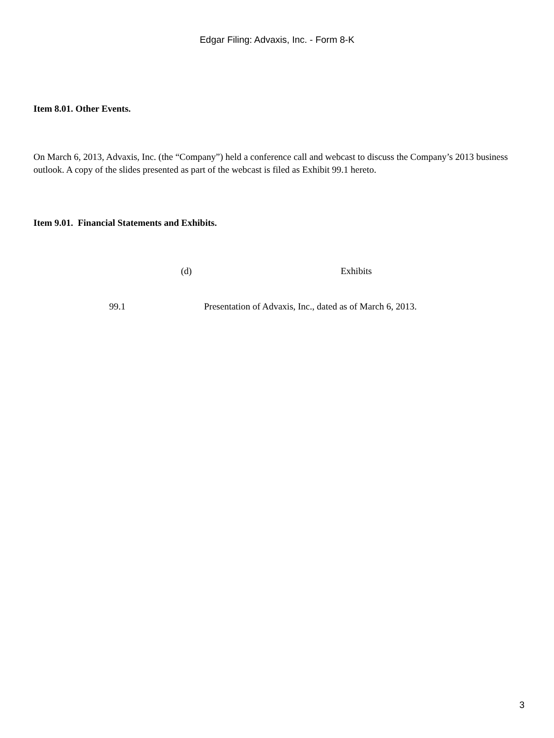Edgar Filing: Advaxis, Inc. - Form 8-K
Item 8.01. Other Events.
On March 6, 2013, Advaxis, Inc. (the “Company”) held a conference call and webcast to discuss the Company’s 2013 business outlook. A copy of the slides presented as part of the webcast is filed as Exhibit 99.1 hereto.
Item 9.01. Financial Statements and Exhibits.
(d) Exhibits
99.1 Presentation of Advaxis, Inc., dated as of March 6, 2013.
3